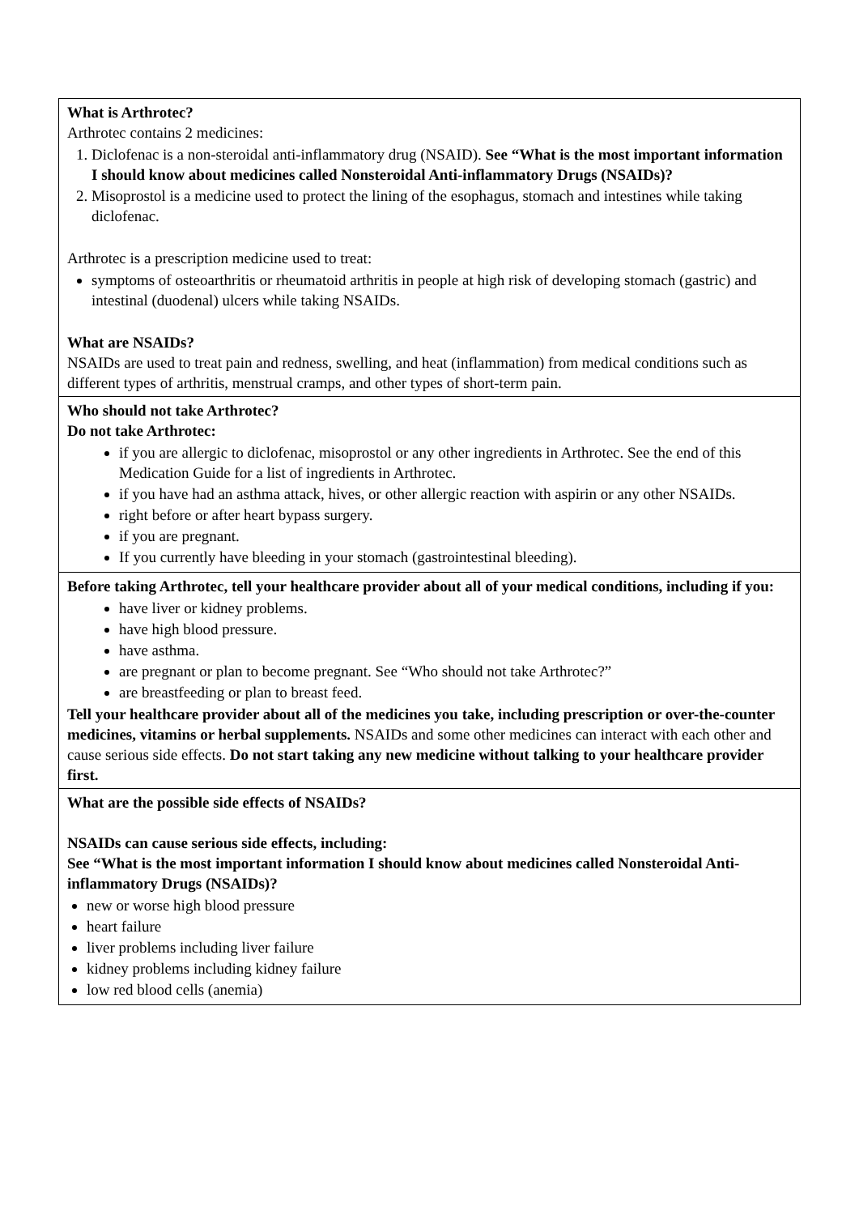| What is Arthrotec? Arthrotec contains 2 medicines: 1. Diclofenac is a non-steroidal anti-inflammatory drug (NSAID). See “What is the most important information I should know about medicines called Nonsteroidal Anti-inflammatory Drugs (NSAIDs)? 2. Misoprostol is a medicine used to protect the lining of the esophagus, stomach and intestines while taking diclofenac. Arthrotec is a prescription medicine used to treat: symptoms of osteoarthritis or rheumatoid arthritis in people at high risk of developing stomach (gastric) and intestinal (duodenal) ulcers while taking NSAIDs. What are NSAIDs? NSAIDs are used to treat pain and redness, swelling, and heat (inflammation) from medical conditions such as different types of arthritis, menstrual cramps, and other types of short-term pain. |
| Who should not take Arthrotec? Do not take Arthrotec: if you are allergic to diclofenac, misoprostol or any other ingredients in Arthrotec. See the end of this Medication Guide for a list of ingredients in Arthrotec. if you have had an asthma attack, hives, or other allergic reaction with aspirin or any other NSAIDs. right before or after heart bypass surgery. if you are pregnant. If you currently have bleeding in your stomach (gastrointestinal bleeding). |
| Before taking Arthrotec, tell your healthcare provider about all of your medical conditions, including if you: have liver or kidney problems. have high blood pressure. have asthma. are pregnant or plan to become pregnant. See “Who should not take Arthrotec?” are breastfeeding or plan to breast feed. Tell your healthcare provider about all of the medicines you take, including prescription or over-the-counter medicines, vitamins or herbal supplements. NSAIDs and some other medicines can interact with each other and cause serious side effects. Do not start taking any new medicine without talking to your healthcare provider first. |
| What are the possible side effects of NSAIDs? NSAIDs can cause serious side effects, including: See “What is the most important information I should know about medicines called Nonsteroidal Anti-inflammatory Drugs (NSAIDs)? new or worse high blood pressure heart failure liver problems including liver failure kidney problems including kidney failure low red blood cells (anemia) |